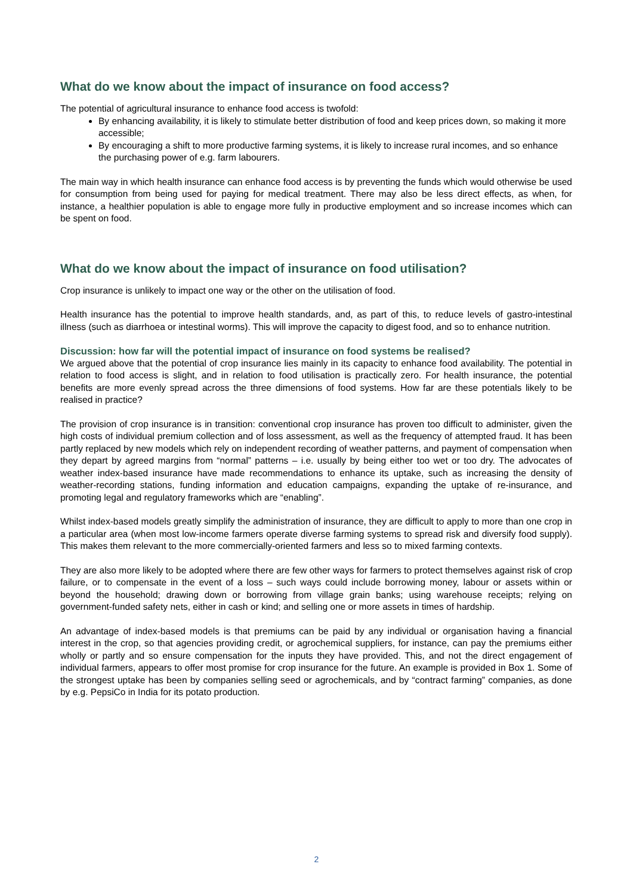What do we know about the impact of insurance on food access?
The potential of agricultural insurance to enhance food access is twofold:
By enhancing availability, it is likely to stimulate better distribution of food and keep prices down, so making it more accessible;
By encouraging a shift to more productive farming systems, it is likely to increase rural incomes, and so enhance the purchasing power of e.g. farm labourers.
The main way in which health insurance can enhance food access is by preventing the funds which would otherwise be used for consumption from being used for paying for medical treatment. There may also be less direct effects, as when, for instance, a healthier population is able to engage more fully in productive employment and so increase incomes which can be spent on food.
What do we know about the impact of insurance on food utilisation?
Crop insurance is unlikely to impact one way or the other on the utilisation of food.
Health insurance has the potential to improve health standards, and, as part of this, to reduce levels of gastro-intestinal illness (such as diarrhoea or intestinal worms). This will improve the capacity to digest food, and so to enhance nutrition.
Discussion: how far will the potential impact of insurance on food systems be realised?
We argued above that the potential of crop insurance lies mainly in its capacity to enhance food availability. The potential in relation to food access is slight, and in relation to food utilisation is practically zero. For health insurance, the potential benefits are more evenly spread across the three dimensions of food systems. How far are these potentials likely to be realised in practice?
The provision of crop insurance is in transition: conventional crop insurance has proven too difficult to administer, given the high costs of individual premium collection and of loss assessment, as well as the frequency of attempted fraud. It has been partly replaced by new models which rely on independent recording of weather patterns, and payment of compensation when they depart by agreed margins from “normal” patterns – i.e. usually by being either too wet or too dry. The advocates of weather index-based insurance have made recommendations to enhance its uptake, such as increasing the density of weather-recording stations, funding information and education campaigns, expanding the uptake of re-insurance, and promoting legal and regulatory frameworks which are “enabling”.
Whilst index-based models greatly simplify the administration of insurance, they are difficult to apply to more than one crop in a particular area (when most low-income farmers operate diverse farming systems to spread risk and diversify food supply). This makes them relevant to the more commercially-oriented farmers and less so to mixed farming contexts.
They are also more likely to be adopted where there are few other ways for farmers to protect themselves against risk of crop failure, or to compensate in the event of a loss – such ways could include borrowing money, labour or assets within or beyond the household; drawing down or borrowing from village grain banks; using warehouse receipts; relying on government-funded safety nets, either in cash or kind; and selling one or more assets in times of hardship.
An advantage of index-based models is that premiums can be paid by any individual or organisation having a financial interest in the crop, so that agencies providing credit, or agrochemical suppliers, for instance, can pay the premiums either wholly or partly and so ensure compensation for the inputs they have provided. This, and not the direct engagement of individual farmers, appears to offer most promise for crop insurance for the future. An example is provided in Box 1. Some of the strongest uptake has been by companies selling seed or agrochemicals, and by “contract farming” companies, as done by e.g. PepsiCo in India for its potato production.
2